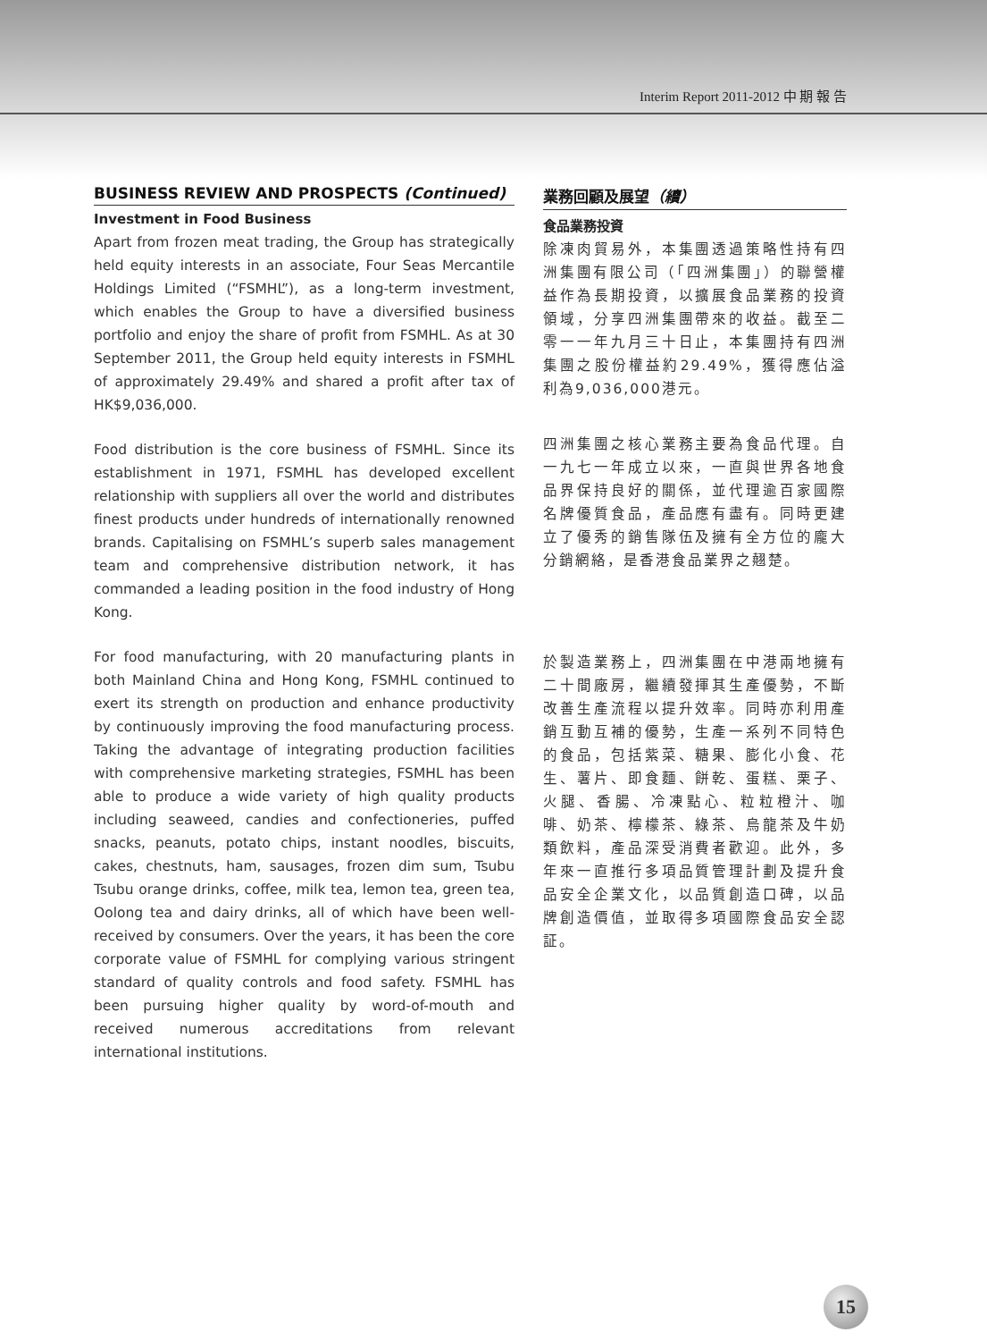Interim Report 2011-2012 中 期 報 告
BUSINESS REVIEW AND PROSPECTS (Continued)
Investment in Food Business
Apart from frozen meat trading, the Group has strategically held equity interests in an associate, Four Seas Mercantile Holdings Limited (“FSMHL”), as a long-term investment, which enables the Group to have a diversified business portfolio and enjoy the share of profit from FSMHL. As at 30 September 2011, the Group held equity interests in FSMHL of approximately 29.49% and shared a profit after tax of HK$9,036,000.
Food distribution is the core business of FSMHL. Since its establishment in 1971, FSMHL has developed excellent relationship with suppliers all over the world and distributes finest products under hundreds of internationally renowned brands. Capitalising on FSMHL’s superb sales management team and comprehensive distribution network, it has commanded a leading position in the food industry of Hong Kong.
For food manufacturing, with 20 manufacturing plants in both Mainland China and Hong Kong, FSMHL continued to exert its strength on production and enhance productivity by continuously improving the food manufacturing process. Taking the advantage of integrating production facilities with comprehensive marketing strategies, FSMHL has been able to produce a wide variety of high quality products including seaweed, candies and confectioneries, puffed snacks, peanuts, potato chips, instant noodles, biscuits, cakes, chestnuts, ham, sausages, frozen dim sum, Tsubu Tsubu orange drinks, coffee, milk tea, lemon tea, green tea, Oolong tea and dairy drinks, all of which have been well-received by consumers. Over the years, it has been the core corporate value of FSMHL for complying various stringent standard of quality controls and food safety. FSMHL has been pursuing higher quality by word-of-mouth and received numerous accreditations from relevant international institutions.
業務回顧及展望（續）
食品業務投資
除凍肉貿易外，本集團透過策略性持有四洲集團有限公司（「四洲集團」）的聯營權益作為長期投資，以擴展食品業務的投資領域，分享四洲集團帶來的收益。截至二零一一年九月三十日止，本集團持有四洲集團之股份權益約29.49%，獲得應佔溢利為9,036,000港元。
四洲集團之核心業務主要為食品代理。自一九七一年成立以來，一直與世界各地食品界保持良好的關係，並代理逾百家國際名牌優質食品，產品應有盡有。同時更建立了優秀的銷售隊伍及擁有全方位的龐大分銷網絡，是香港食品業界之翹楚。
於製造業務上，四洲集團在中港兩地擁有二十間廠房，繼續發揮其生產優勢，不斷改善生產流程以提升效率。同時亦利用產銷互動互補的優勢，生產一系列不同特色的食品，包括紫菜、糖果、膨化小食、花生、薯片、即食麵、餅乾、蛋糕、栗子、火腿、香腸、冷凍點心、粒粒橙汁、咖啡、奶茶、檸檬茶、綠茶、烏龍茶及牛奶類飲料，產品深受消費者歡迎。此外，多年來一直推行多項品質管理計劃及提升食品安全企業文化，以品質創造口碑，以品牌創造價值，並取得多項國際食品安全認証。
15